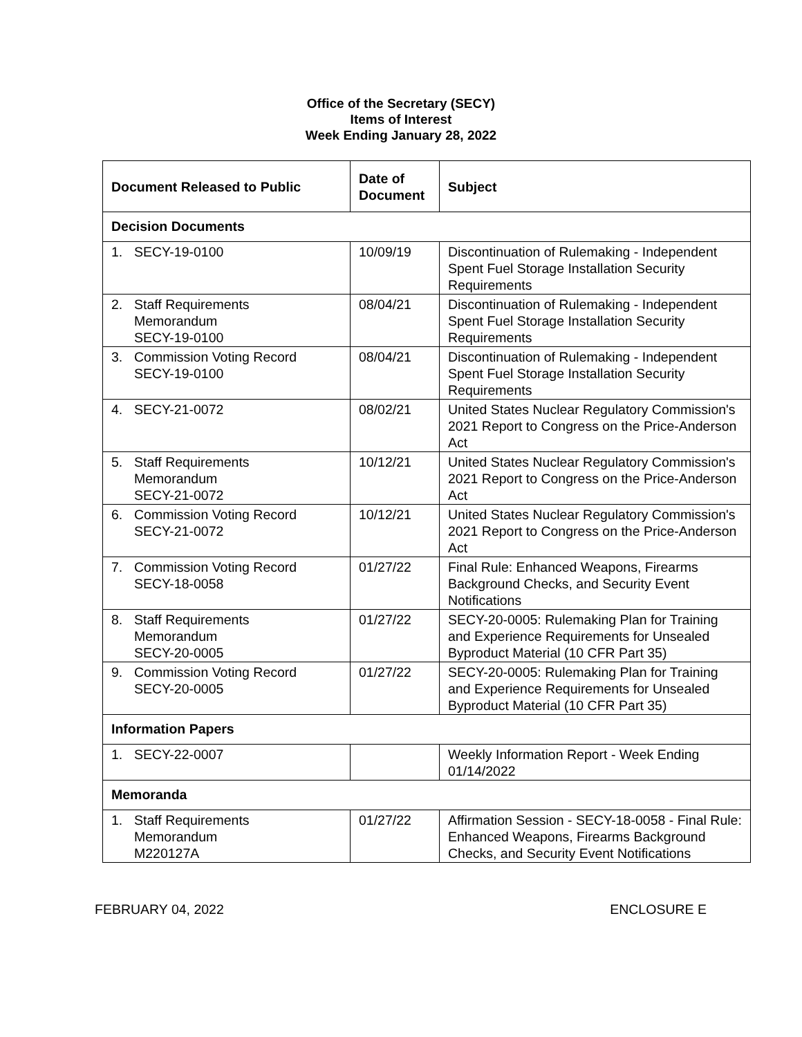Office of the Secretary (SECY)
Items of Interest
Week Ending January 28, 2022
| Document Released to Public | Date of Document | Subject |
| --- | --- | --- |
| Decision Documents | | |
| 1. SECY-19-0100 | 10/09/19 | Discontinuation of Rulemaking - Independent Spent Fuel Storage Installation Security Requirements |
| 2. Staff Requirements Memorandum SECY-19-0100 | 08/04/21 | Discontinuation of Rulemaking - Independent Spent Fuel Storage Installation Security Requirements |
| 3. Commission Voting Record SECY-19-0100 | 08/04/21 | Discontinuation of Rulemaking - Independent Spent Fuel Storage Installation Security Requirements |
| 4. SECY-21-0072 | 08/02/21 | United States Nuclear Regulatory Commission's 2021 Report to Congress on the Price-Anderson Act |
| 5. Staff Requirements Memorandum SECY-21-0072 | 10/12/21 | United States Nuclear Regulatory Commission's 2021 Report to Congress on the Price-Anderson Act |
| 6. Commission Voting Record SECY-21-0072 | 10/12/21 | United States Nuclear Regulatory Commission's 2021 Report to Congress on the Price-Anderson Act |
| 7. Commission Voting Record SECY-18-0058 | 01/27/22 | Final Rule: Enhanced Weapons, Firearms Background Checks, and Security Event Notifications |
| 8. Staff Requirements Memorandum SECY-20-0005 | 01/27/22 | SECY-20-0005: Rulemaking Plan for Training and Experience Requirements for Unsealed Byproduct Material (10 CFR Part 35) |
| 9. Commission Voting Record SECY-20-0005 | 01/27/22 | SECY-20-0005: Rulemaking Plan for Training and Experience Requirements for Unsealed Byproduct Material (10 CFR Part 35) |
| Information Papers | | |
| 1. SECY-22-0007 | | Weekly Information Report - Week Ending 01/14/2022 |
| Memoranda | | |
| 1. Staff Requirements Memorandum M220127A | 01/27/22 | Affirmation Session - SECY-18-0058 - Final Rule: Enhanced Weapons, Firearms Background Checks, and Security Event Notifications |
FEBRUARY 04, 2022 ENCLOSURE E